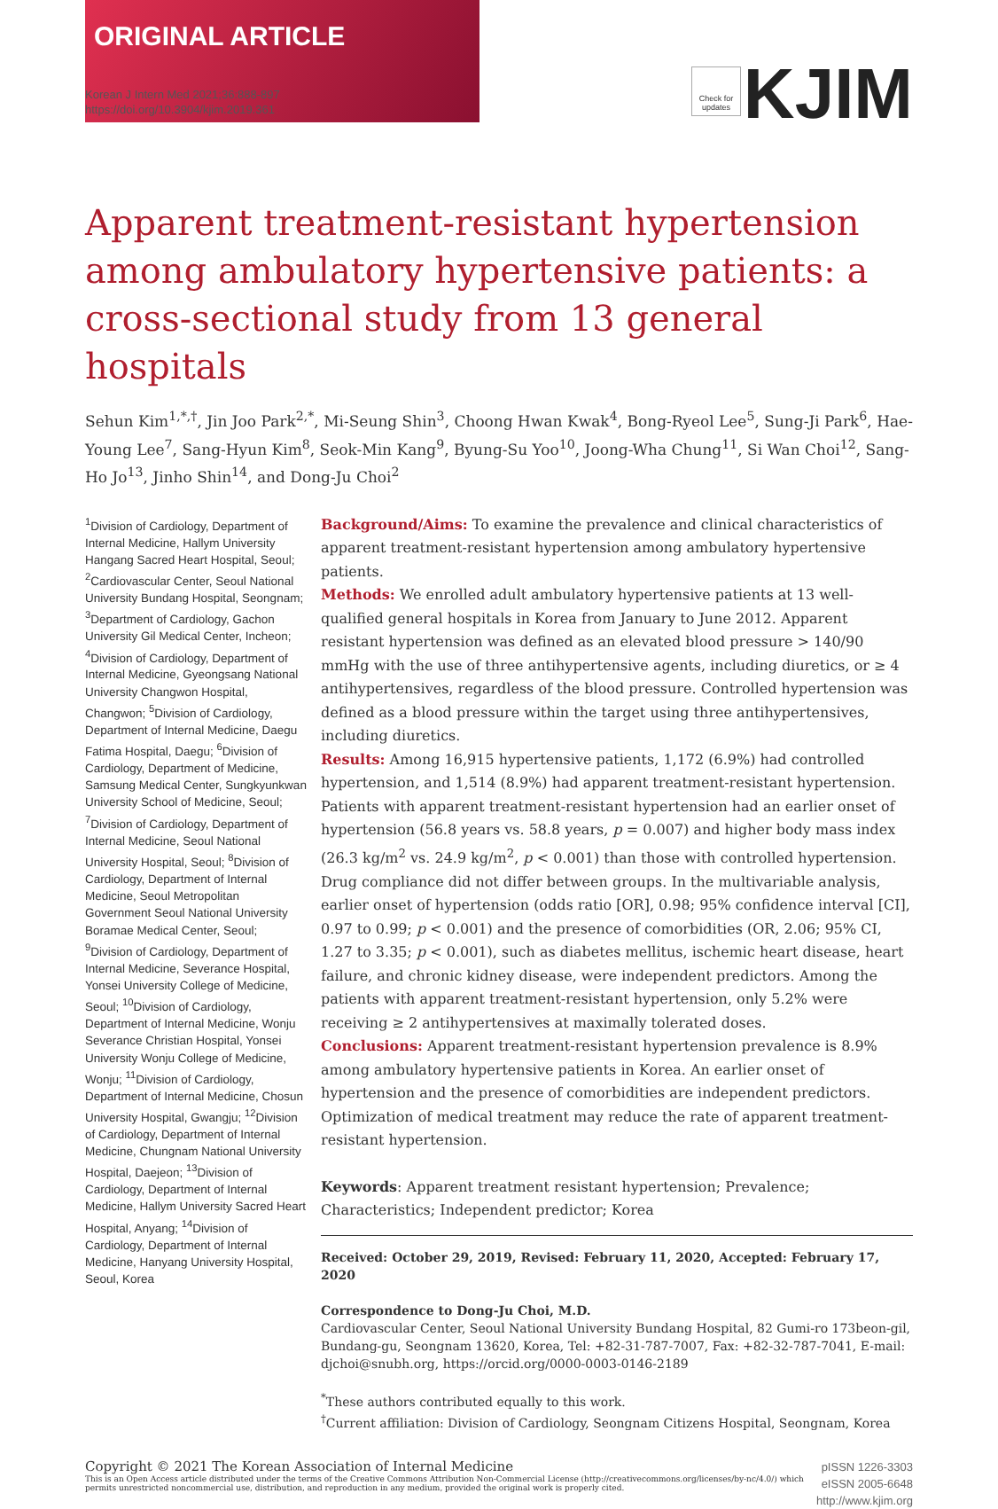ORIGINAL ARTICLE
Korean J Intern Med 2021;36:888-897
https://doi.org/10.3904/kjim.2019.361
Check for updates
KJIM
Apparent treatment-resistant hypertension among ambulatory hypertensive patients: a cross-sectional study from 13 general hospitals
Sehun Kim<sup>1,*,†</sup>, Jin Joo Park<sup>2,*</sup>, Mi-Seung Shin<sup>3</sup>, Choong Hwan Kwak<sup>4</sup>, Bong-Ryeol Lee<sup>5</sup>, Sung-Ji Park<sup>6</sup>, Hae-Young Lee<sup>7</sup>, Sang-Hyun Kim<sup>8</sup>, Seok-Min Kang<sup>9</sup>, Byung-Su Yoo<sup>10</sup>, Joong-Wha Chung<sup>11</sup>, Si Wan Choi<sup>12</sup>, Sang-Ho Jo<sup>13</sup>, Jinho Shin<sup>14</sup>, and Dong-Ju Choi<sup>2</sup>
<sup>1</sup> Division of Cardiology, Department of Internal Medicine, Hallym University Hangang Sacred Heart Hospital, Seoul; <sup>2</sup>Cardiovascular Center, Seoul National University Bundang Hospital, Seongnam; <sup>3</sup>Department of Cardiology, Gachon University Gil Medical Center, Incheon; <sup>4</sup>Division of Cardiology, Department of Internal Medicine, Gyeongsang National University Changwon Hospital, Changwon; <sup>5</sup>Division of Cardiology, Department of Internal Medicine, Daegu Fatima Hospital, Daegu; <sup>6</sup>Division of Cardiology, Department of Medicine, Samsung Medical Center, Sungkyunkwan University School of Medicine, Seoul; <sup>7</sup>Division of Cardiology, Department of Internal Medicine, Seoul National University Hospital, Seoul; <sup>8</sup>Division of Cardiology, Department of Internal Medicine, Seoul Metropolitan Government Seoul National University Boramae Medical Center, Seoul; <sup>9</sup>Division of Cardiology, Department of Internal Medicine, Severance Hospital, Yonsei University College of Medicine, Seoul; <sup>10</sup>Division of Cardiology, Department of Internal Medicine, Wonju Severance Christian Hospital, Yonsei University Wonju College of Medicine, Wonju; <sup>11</sup>Division of Cardiology, Department of Internal Medicine, Chosun University Hospital, Gwangju; <sup>12</sup>Division of Cardiology, Department of Internal Medicine, Chungnam National University Hospital, Daejeon; <sup>13</sup>Division of Cardiology, Department of Internal Medicine, Hallym University Sacred Heart Hospital, Anyang; <sup>14</sup>Division of Cardiology, Department of Internal Medicine, Hanyang University Hospital, Seoul, Korea
Background/Aims: To examine the prevalence and clinical characteristics of apparent treatment-resistant hypertension among ambulatory hypertensive patients.
Methods: We enrolled adult ambulatory hypertensive patients at 13 well-qualified general hospitals in Korea from January to June 2012. Apparent resistant hypertension was defined as an elevated blood pressure > 140/90 mmHg with the use of three antihypertensive agents, including diuretics, or ≥ 4 antihypertensives, regardless of the blood pressure. Controlled hypertension was defined as a blood pressure within the target using three antihypertensives, including diuretics.
Results: Among 16,915 hypertensive patients, 1,172 (6.9%) had controlled hypertension, and 1,514 (8.9%) had apparent treatment-resistant hypertension. Patients with apparent treatment-resistant hypertension had an earlier onset of hypertension (56.8 years vs. 58.8 years, p = 0.007) and higher body mass index (26.3 kg/m<sup>2</sup> vs. 24.9 kg/m<sup>2</sup>, p < 0.001) than those with controlled hypertension. Drug compliance did not differ between groups. In the multivariable analysis, earlier onset of hypertension (odds ratio [OR], 0.98; 95% confidence interval [CI], 0.97 to 0.99; p < 0.001) and the presence of comorbidities (OR, 2.06; 95% CI, 1.27 to 3.35; p < 0.001), such as diabetes mellitus, ischemic heart disease, heart failure, and chronic kidney disease, were independent predictors. Among the patients with apparent treatment-resistant hypertension, only 5.2% were receiving ≥ 2 antihypertensives at maximally tolerated doses.
Conclusions: Apparent treatment-resistant hypertension prevalence is 8.9% among ambulatory hypertensive patients in Korea. An earlier onset of hypertension and the presence of comorbidities are independent predictors. Optimization of medical treatment may reduce the rate of apparent treatment-resistant hypertension.
Keywords: Apparent treatment resistant hypertension; Prevalence; Characteristics; Independent predictor; Korea
Received: October 29, 2019, Revised: February 11, 2020, Accepted: February 17, 2020
Correspondence to Dong-Ju Choi, M.D.
Cardiovascular Center, Seoul National University Bundang Hospital, 82 Gumi-ro 173beon-gil, Bundang-gu, Seongnam 13620, Korea, Tel: +82-31-787-7007, Fax: +82-32-787-7041, E-mail: djchoi@snubh.org, https://orcid.org/0000-0003-0146-2189
<sup>*</sup> These authors contributed equally to this work.
<sup>†</sup> Current affiliation: Division of Cardiology, Seongnam Citizens Hospital, Seongnam, Korea
Copyright © 2021 The Korean Association of Internal Medicine
This is an Open Access article distributed under the terms of the Creative Commons Attribution Non-Commercial License (http://creativecommons.org/licenses/by-nc/4.0/) which permits unrestricted noncommercial use, distribution, and reproduction in any medium, provided the original work is properly cited.
pISSN 1226-3303
eISSN 2005-6648
http://www.kjim.org